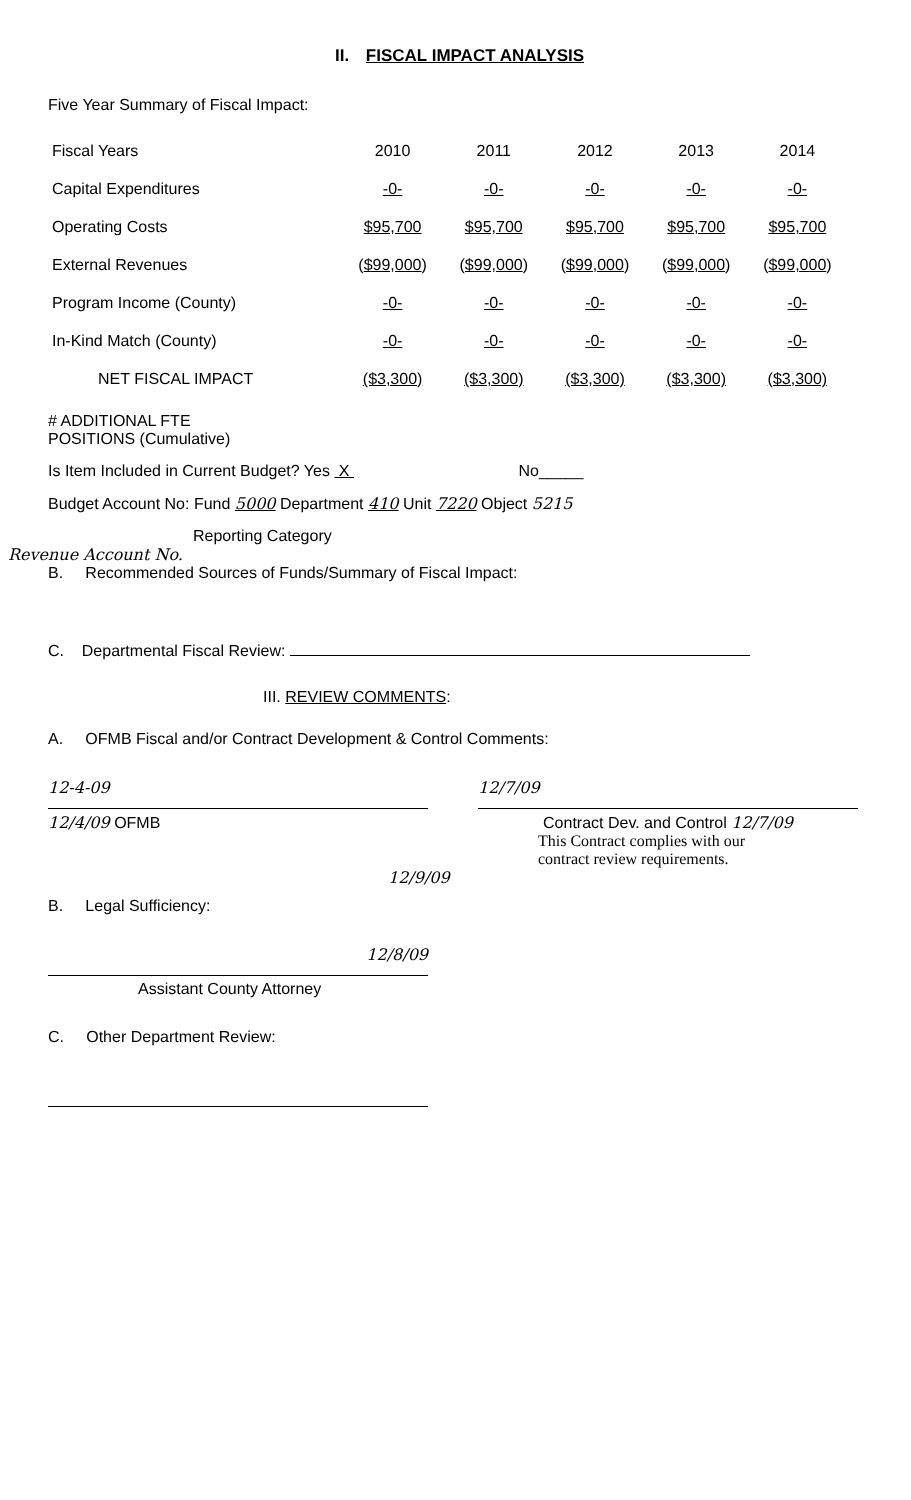II. FISCAL IMPACT ANALYSIS
Five Year Summary of Fiscal Impact:
| Fiscal Years | 2010 | 2011 | 2012 | 2013 | 2014 |
| --- | --- | --- | --- | --- | --- |
| Capital Expenditures | -0- | -0- | -0- | -0- | -0- |
| Operating Costs | $95,700 | $95,700 | $95,700 | $95,700 | $95,700 |
| External Revenues | ( $99,000 ) | ( $99,000 ) | ( $99,000 ) | ( $99,000 ) | ( $99,000 ) |
| Program Income (County) | -0- | -0- | -0- | -0- | -0- |
| In-Kind Match (County) | -0- | -0- | -0- | -0- | -0- |
| NET FISCAL IMPACT | ($3,300) | ($3,300) | ($3,300) | ($3,300) | ($3,300) |
# ADDITIONAL FTE
POSITIONS (Cumulative)
Is Item Included in Current Budget? Yes X No_____
Budget Account No: Fund 5000 Department 410 Unit 7220 Object 5215
Reporting Category
Revenue Account No.
B. Recommended Sources of Funds/Summary of Fiscal Impact:
C. Departmental Fiscal Review:
III. REVIEW COMMENTS:
A. OFMB Fiscal and/or Contract Development & Control Comments:
12-4-09
12/4/09 OFMB
12/7/09
Contract Dev. and Control 12/7/09
This Contract complies with our
contract review requirements.
12/9/09
B. Legal Sufficiency:
12/8/09
Assistant County Attorney
C. Other Department Review: